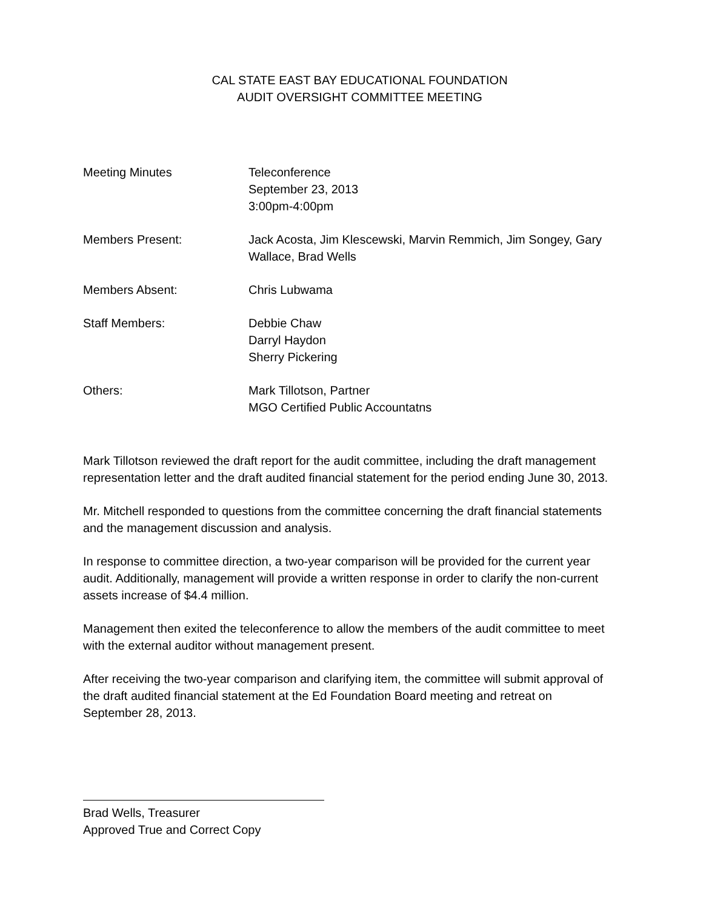CAL STATE EAST BAY EDUCATIONAL FOUNDATION
AUDIT OVERSIGHT COMMITTEE MEETING
Meeting Minutes Teleconference
September 23, 2013
3:00pm-4:00pm
Members Present: Jack Acosta, Jim Klescewski, Marvin Remmich, Jim Songey, Gary Wallace, Brad Wells
Members Absent: Chris Lubwama
Staff Members: Debbie Chaw
Darryl Haydon
Sherry Pickering
Others: Mark Tillotson, Partner
MGO Certified Public Accountatns
Mark Tillotson reviewed the draft report for the audit committee, including the draft management representation letter and the draft audited financial statement for the period ending June 30, 2013.
Mr. Mitchell responded to questions from the committee concerning the draft financial statements and the management discussion and analysis.
In response to committee direction, a two-year comparison will be provided for the current year audit. Additionally, management will provide a written response in order to clarify the non-current assets increase of $4.4 million.
Management then exited the teleconference to allow the members of the audit committee to meet with the external auditor without management present.
After receiving the two-year comparison and clarifying item, the committee will submit approval of the draft audited financial statement at the Ed Foundation Board meeting and retreat on September 28, 2013.
Brad Wells, Treasurer
Approved True and Correct Copy